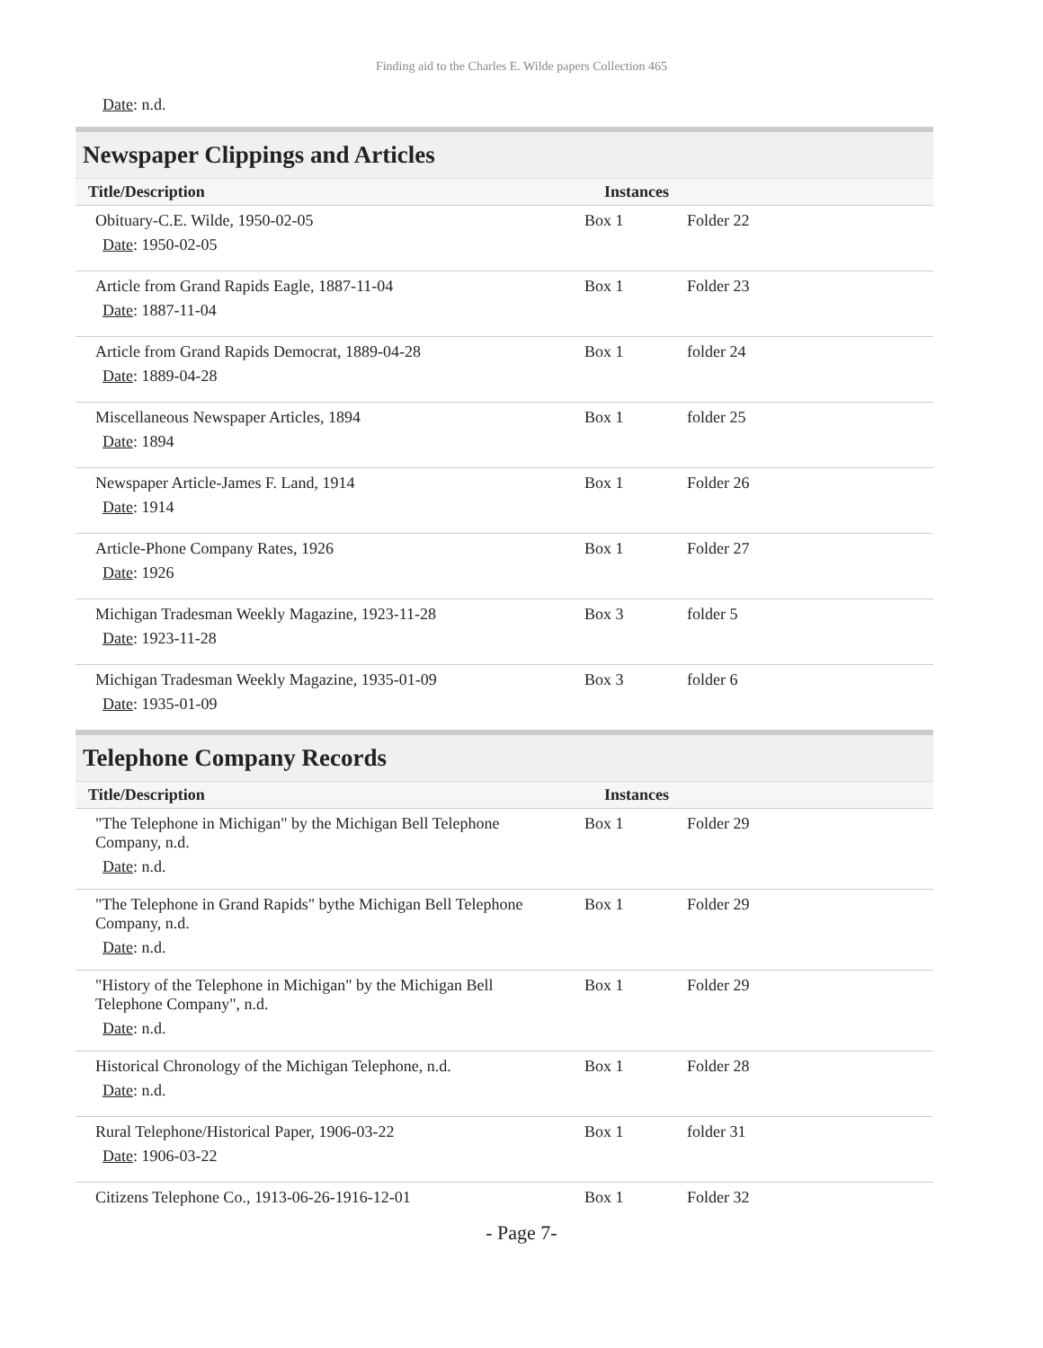Finding aid to the Charles E. Wilde papers Collection 465
Date: n.d.
Newspaper Clippings and Articles
| Title/Description | Instances | |
| --- | --- | --- |
| Obituary-C.E. Wilde, 1950-02-05 Date : 1950-02-05 | Box 1 | Folder 22 |
| Article from Grand Rapids Eagle, 1887-11-04 Date : 1887-11-04 | Box 1 | Folder 23 |
| Article from Grand Rapids Democrat, 1889-04-28 Date : 1889-04-28 | Box 1 | folder 24 |
| Miscellaneous Newspaper Articles, 1894 Date : 1894 | Box 1 | folder 25 |
| Newspaper Article-James F. Land, 1914 Date : 1914 | Box 1 | Folder 26 |
| Article-Phone Company Rates, 1926 Date : 1926 | Box 1 | Folder 27 |
| Michigan Tradesman Weekly Magazine, 1923-11-28 Date : 1923-11-28 | Box 3 | folder 5 |
| Michigan Tradesman Weekly Magazine, 1935-01-09 Date : 1935-01-09 | Box 3 | folder 6 |
Telephone Company Records
| Title/Description | Instances | |
| --- | --- | --- |
| "The Telephone in Michigan" by the Michigan Bell Telephone Company, n.d. Date : n.d. | Box 1 | Folder 29 |
| "The Telephone in Grand Rapids" bythe Michigan Bell Telephone Company, n.d. Date : n.d. | Box 1 | Folder 29 |
| "History of the Telephone in Michigan" by the Michigan Bell Telephone Company", n.d. Date : n.d. | Box 1 | Folder 29 |
| Historical Chronology of the Michigan Telephone, n.d. Date : n.d. | Box 1 | Folder 28 |
| Rural Telephone/Historical Paper, 1906-03-22 Date : 1906-03-22 | Box 1 | folder 31 |
| Citizens Telephone Co., 1913-06-26-1916-12-01 | Box 1 | Folder 32 |
- Page 7-